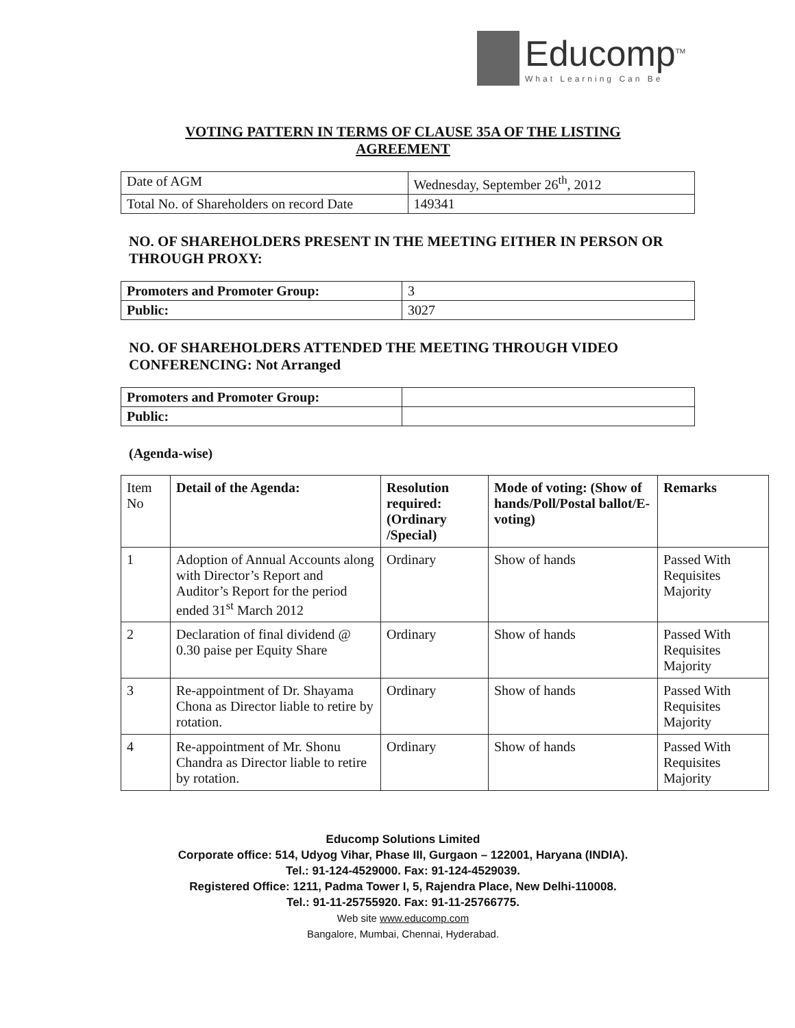Educomp<sup>TM</sup>
What Learning Can Be
VOTING PATTERN IN TERMS OF CLAUSE 35A OF THE LISTING AGREEMENT
| Date of AGM | Wednesday, September 26<sup>th</sup>, 2012 |
| Total No. of Shareholders on record Date | 149341 |
NO. OF SHAREHOLDERS PRESENT IN THE MEETING EITHER IN PERSON OR THROUGH PROXY:
| Promoters and Promoter Group: | 3 |
| Public: | 3027 |
NO. OF SHAREHOLDERS ATTENDED THE MEETING THROUGH VIDEO CONFERENCING: Not Arranged
| Promoters and Promoter Group: | |
| Public: | |
(Agenda-wise)
| Item No | Detail of the Agenda: | Resolution required: (Ordinary /Special) | Mode of voting: (Show of hands/Poll/Postal ballot/E-voting) | Remarks |
| 1 | Adoption of Annual Accounts along with Director’s Report and Auditor’s Report for the period ended 31<sup>st</sup> March 2012 | Ordinary | Show of hands | Passed With Requisites Majority |
| 2 | Declaration of final dividend @ 0.30 paise per Equity Share | Ordinary | Show of hands | Passed With Requisites Majority |
| 3 | Re-appointment of Dr. Shayama Chona as Director liable to retire by rotation. | Ordinary | Show of hands | Passed With Requisites Majority |
| 4 | Re-appointment of Mr. Shonu Chandra as Director liable to retire by rotation. | Ordinary | Show of hands | Passed With Requisites Majority |
Educomp Solutions Limited
Corporate office: 514, Udyog Vihar, Phase III, Gurgaon – 122001, Haryana (INDIA).
Tel.: 91-124-4529000. Fax: 91-124-4529039.
Registered Office: 1211, Padma Tower I, 5, Rajendra Place, New Delhi-110008.
Tel.: 91-11-25755920. Fax: 91-11-25766775.
Web site www.educomp.com
Bangalore, Mumbai, Chennai, Hyderabad.